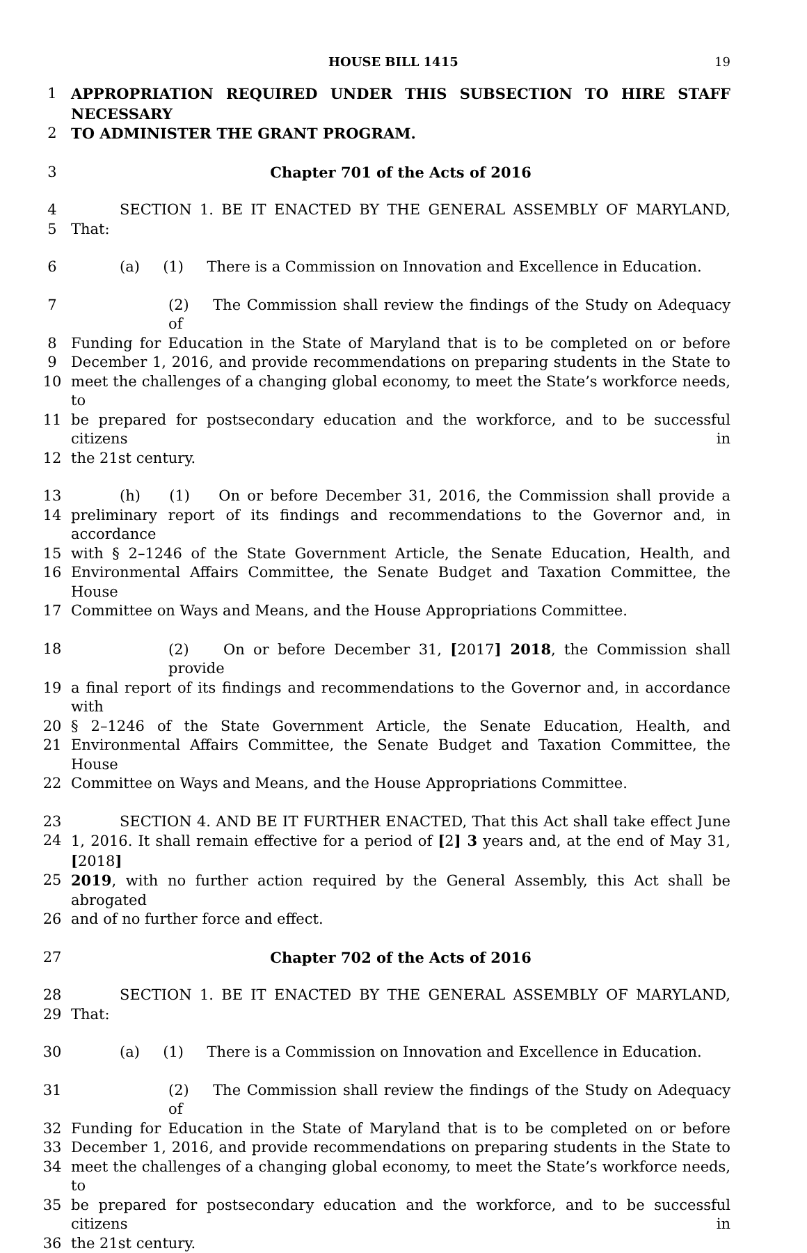HOUSE BILL 1415 19
1 APPROPRIATION REQUIRED UNDER THIS SUBSECTION TO HIRE STAFF NECESSARY
2 TO ADMINISTER THE GRANT PROGRAM.
3 Chapter 701 of the Acts of 2016
4 SECTION 1. BE IT ENACTED BY THE GENERAL ASSEMBLY OF MARYLAND,
5 That:
6 (a) (1) There is a Commission on Innovation and Excellence in Education.
7 (2) The Commission shall review the findings of the Study on Adequacy of
8 Funding for Education in the State of Maryland that is to be completed on or before
9 December 1, 2016, and provide recommendations on preparing students in the State to
10 meet the challenges of a changing global economy, to meet the State’s workforce needs, to
11 be prepared for postsecondary education and the workforce, and to be successful citizens in
12 the 21st century.
13 (h) (1) On or before December 31, 2016, the Commission shall provide a
14 preliminary report of its findings and recommendations to the Governor and, in accordance
15 with § 2–1246 of the State Government Article, the Senate Education, Health, and
16 Environmental Affairs Committee, the Senate Budget and Taxation Committee, the House
17 Committee on Ways and Means, and the House Appropriations Committee.
18 (2) On or before December 31, [2017] 2018, the Commission shall provide
19 a final report of its findings and recommendations to the Governor and, in accordance with
20 § 2–1246 of the State Government Article, the Senate Education, Health, and
21 Environmental Affairs Committee, the Senate Budget and Taxation Committee, the House
22 Committee on Ways and Means, and the House Appropriations Committee.
23 SECTION 4. AND BE IT FURTHER ENACTED, That this Act shall take effect June
24 1, 2016. It shall remain effective for a period of [2] 3 years and, at the end of May 31, [2018]
25 2019, with no further action required by the General Assembly, this Act shall be abrogated
26 and of no further force and effect.
27 Chapter 702 of the Acts of 2016
28 SECTION 1. BE IT ENACTED BY THE GENERAL ASSEMBLY OF MARYLAND,
29 That:
30 (a) (1) There is a Commission on Innovation and Excellence in Education.
31 (2) The Commission shall review the findings of the Study on Adequacy of
32 Funding for Education in the State of Maryland that is to be completed on or before
33 December 1, 2016, and provide recommendations on preparing students in the State to
34 meet the challenges of a changing global economy, to meet the State’s workforce needs, to
35 be prepared for postsecondary education and the workforce, and to be successful citizens in
36 the 21st century.